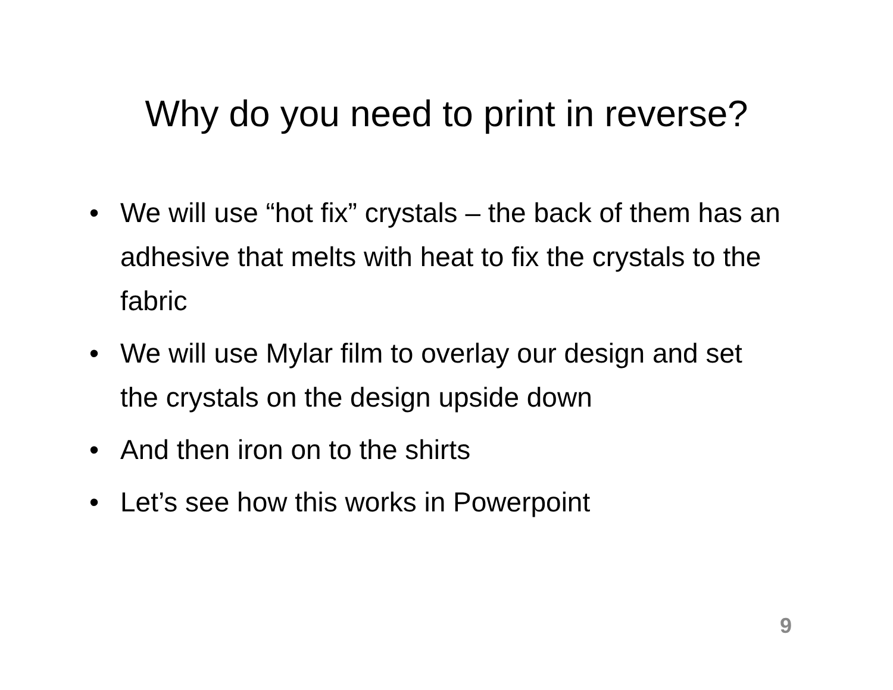Why do you need to print in reverse?
• We will use “hot fix” crystals – the back of them has an adhesive that melts with heat to fix the crystals to the fabric
• We will use Mylar film to overlay our design and set the crystals on the design upside down
• And then iron on to the shirts
• Let’s see how this works in Powerpoint
9